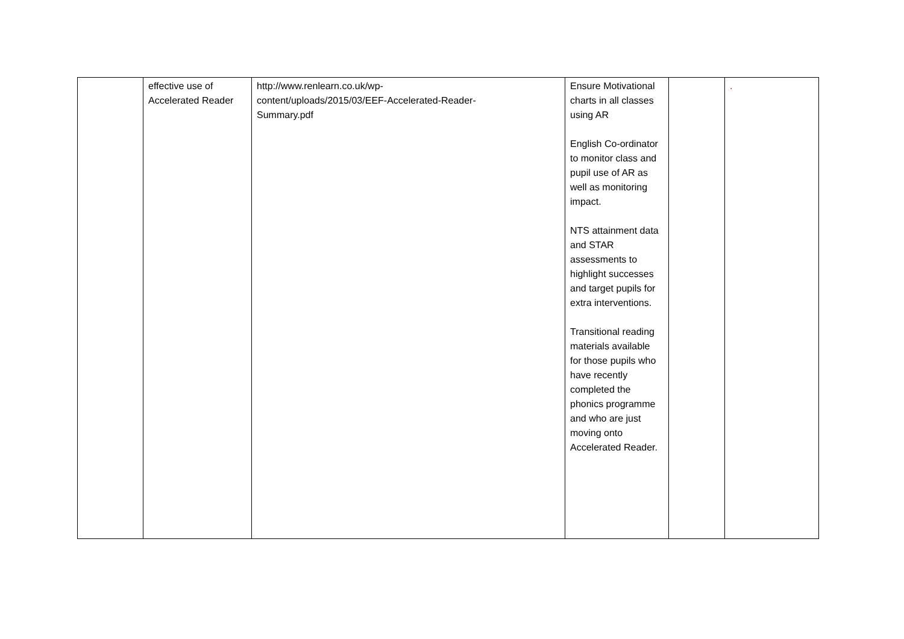| | effective use of Accelerated Reader | http://www.renlearn.co.uk/wp- content/uploads/2015/03/EEF-Accelerated-Reader- Summary.pdf | Ensure Motivational charts in all classes using AR English Co-ordinator to monitor class and pupil use of AR as well as monitoring impact. NTS attainment data and STAR assessments to highlight successes and target pupils for extra interventions. Transitional reading materials available for those pupils who have recently completed the phonics programme and who are just moving onto Accelerated Reader. | | . |